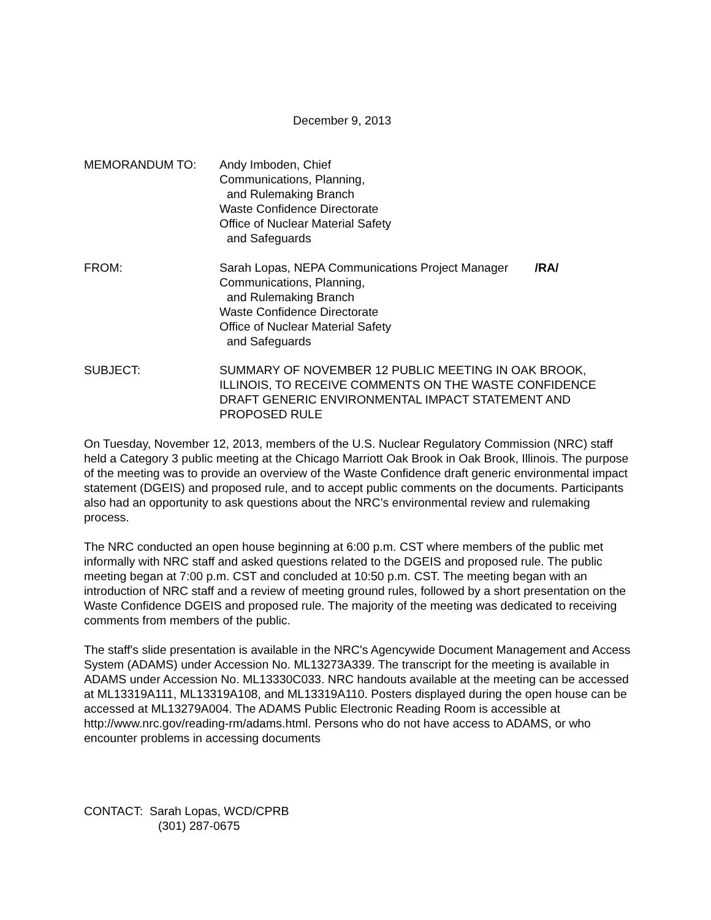December 9, 2013
MEMORANDUM TO: Andy Imboden, Chief
Communications, Planning,
and Rulemaking Branch
Waste Confidence Directorate
Office of Nuclear Material Safety
and Safeguards
FROM: Sarah Lopas, NEPA Communications Project Manager /RA/
Communications, Planning,
and Rulemaking Branch
Waste Confidence Directorate
Office of Nuclear Material Safety
and Safeguards
SUBJECT: SUMMARY OF NOVEMBER 12 PUBLIC MEETING IN OAK BROOK, ILLINOIS, TO RECEIVE COMMENTS ON THE WASTE CONFIDENCE DRAFT GENERIC ENVIRONMENTAL IMPACT STATEMENT AND PROPOSED RULE
On Tuesday, November 12, 2013, members of the U.S. Nuclear Regulatory Commission (NRC) staff held a Category 3 public meeting at the Chicago Marriott Oak Brook in Oak Brook, Illinois. The purpose of the meeting was to provide an overview of the Waste Confidence draft generic environmental impact statement (DGEIS) and proposed rule, and to accept public comments on the documents. Participants also had an opportunity to ask questions about the NRC’s environmental review and rulemaking process.
The NRC conducted an open house beginning at 6:00 p.m. CST where members of the public met informally with NRC staff and asked questions related to the DGEIS and proposed rule. The public meeting began at 7:00 p.m. CST and concluded at 10:50 p.m. CST. The meeting began with an introduction of NRC staff and a review of meeting ground rules, followed by a short presentation on the Waste Confidence DGEIS and proposed rule. The majority of the meeting was dedicated to receiving comments from members of the public.
The staff's slide presentation is available in the NRC's Agencywide Document Management and Access System (ADAMS) under Accession No. ML13273A339. The transcript for the meeting is available in ADAMS under Accession No. ML13330C033. NRC handouts available at the meeting can be accessed at ML13319A111, ML13319A108, and ML13319A110. Posters displayed during the open house can be accessed at ML13279A004. The ADAMS Public Electronic Reading Room is accessible at http://www.nrc.gov/reading-rm/adams.html. Persons who do not have access to ADAMS, or who encounter problems in accessing documents
CONTACT: Sarah Lopas, WCD/CPRB
(301) 287-0675